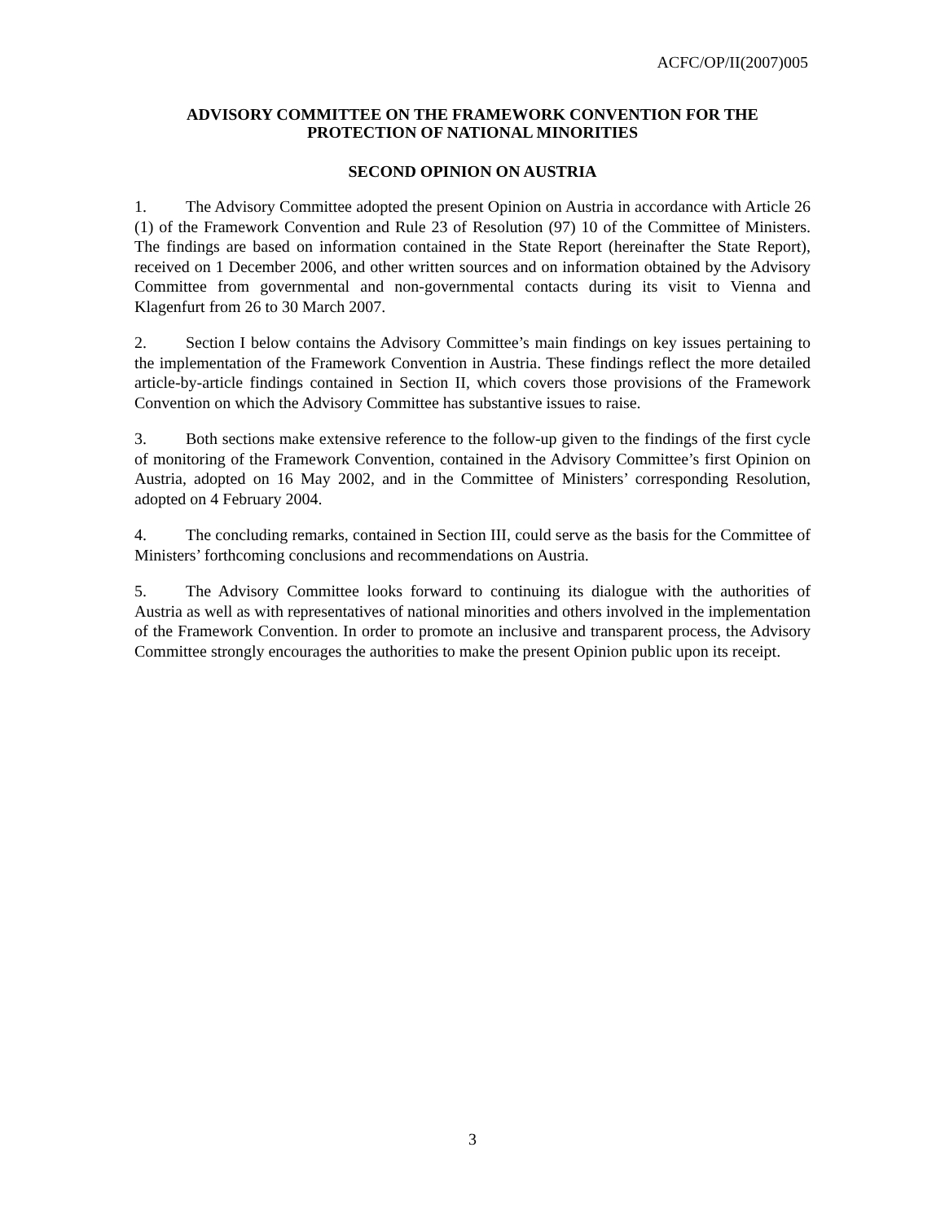ACFC/OP/II(2007)005
ADVISORY COMMITTEE ON THE FRAMEWORK CONVENTION FOR THE PROTECTION OF NATIONAL MINORITIES
SECOND OPINION ON AUSTRIA
1. The Advisory Committee adopted the present Opinion on Austria in accordance with Article 26 (1) of the Framework Convention and Rule 23 of Resolution (97) 10 of the Committee of Ministers. The findings are based on information contained in the State Report (hereinafter the State Report), received on 1 December 2006, and other written sources and on information obtained by the Advisory Committee from governmental and non-governmental contacts during its visit to Vienna and Klagenfurt from 26 to 30 March 2007.
2. Section I below contains the Advisory Committee’s main findings on key issues pertaining to the implementation of the Framework Convention in Austria. These findings reflect the more detailed article-by-article findings contained in Section II, which covers those provisions of the Framework Convention on which the Advisory Committee has substantive issues to raise.
3. Both sections make extensive reference to the follow-up given to the findings of the first cycle of monitoring of the Framework Convention, contained in the Advisory Committee’s first Opinion on Austria, adopted on 16 May 2002, and in the Committee of Ministers’ corresponding Resolution, adopted on 4 February 2004.
4. The concluding remarks, contained in Section III, could serve as the basis for the Committee of Ministers’ forthcoming conclusions and recommendations on Austria.
5. The Advisory Committee looks forward to continuing its dialogue with the authorities of Austria as well as with representatives of national minorities and others involved in the implementation of the Framework Convention. In order to promote an inclusive and transparent process, the Advisory Committee strongly encourages the authorities to make the present Opinion public upon its receipt.
3